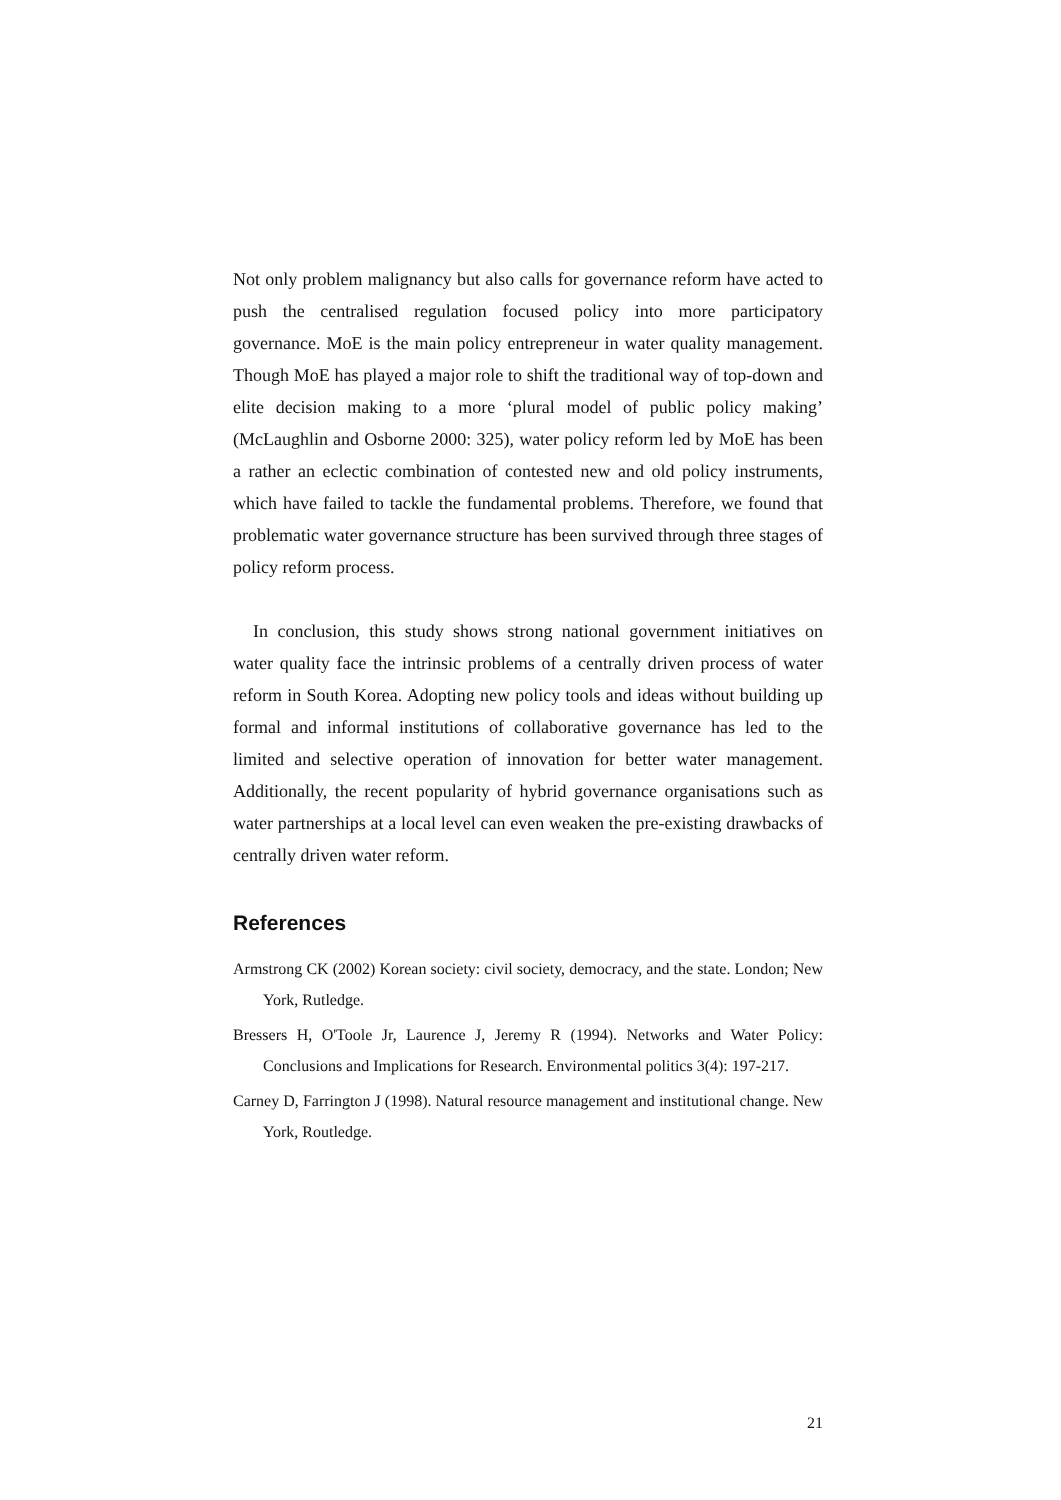Not only problem malignancy but also calls for governance reform have acted to push the centralised regulation focused policy into more participatory governance. MoE is the main policy entrepreneur in water quality management. Though MoE has played a major role to shift the traditional way of top-down and elite decision making to a more ‘plural model of public policy making’ (McLaughlin and Osborne 2000: 325), water policy reform led by MoE has been a rather an eclectic combination of contested new and old policy instruments, which have failed to tackle the fundamental problems. Therefore, we found that problematic water governance structure has been survived through three stages of policy reform process.
In conclusion, this study shows strong national government initiatives on water quality face the intrinsic problems of a centrally driven process of water reform in South Korea. Adopting new policy tools and ideas without building up formal and informal institutions of collaborative governance has led to the limited and selective operation of innovation for better water management. Additionally, the recent popularity of hybrid governance organisations such as water partnerships at a local level can even weaken the pre-existing drawbacks of centrally driven water reform.
References
Armstrong CK (2002) Korean society: civil society, democracy, and the state. London; New York, Rutledge.
Bressers H, O'Toole Jr, Laurence J, Jeremy R (1994). Networks and Water Policy: Conclusions and Implications for Research. Environmental politics 3(4): 197-217.
Carney D, Farrington J (1998). Natural resource management and institutional change. New York, Routledge.
21